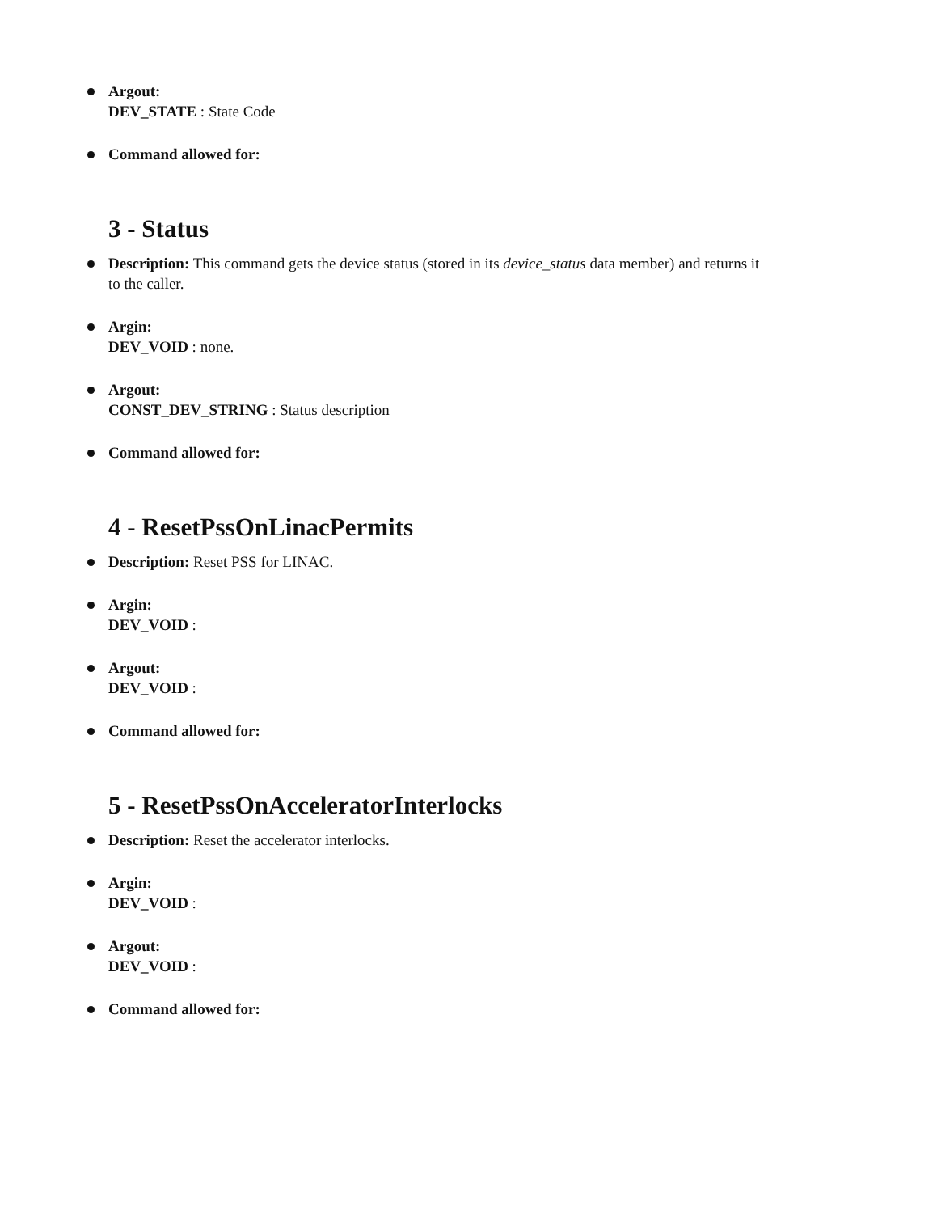Argout:
DEV_STATE : State Code
Command allowed for:
3 - Status
Description: This command gets the device status (stored in its device_status data member) and returns it to the caller.
Argin:
DEV_VOID : none.
Argout:
CONST_DEV_STRING : Status description
Command allowed for:
4 - ResetPssOnLinacPermits
Description: Reset PSS for LINAC.
Argin:
DEV_VOID :
Argout:
DEV_VOID :
Command allowed for:
5 - ResetPssOnAcceleratorInterlocks
Description: Reset the accelerator interlocks.
Argin:
DEV_VOID :
Argout:
DEV_VOID :
Command allowed for: